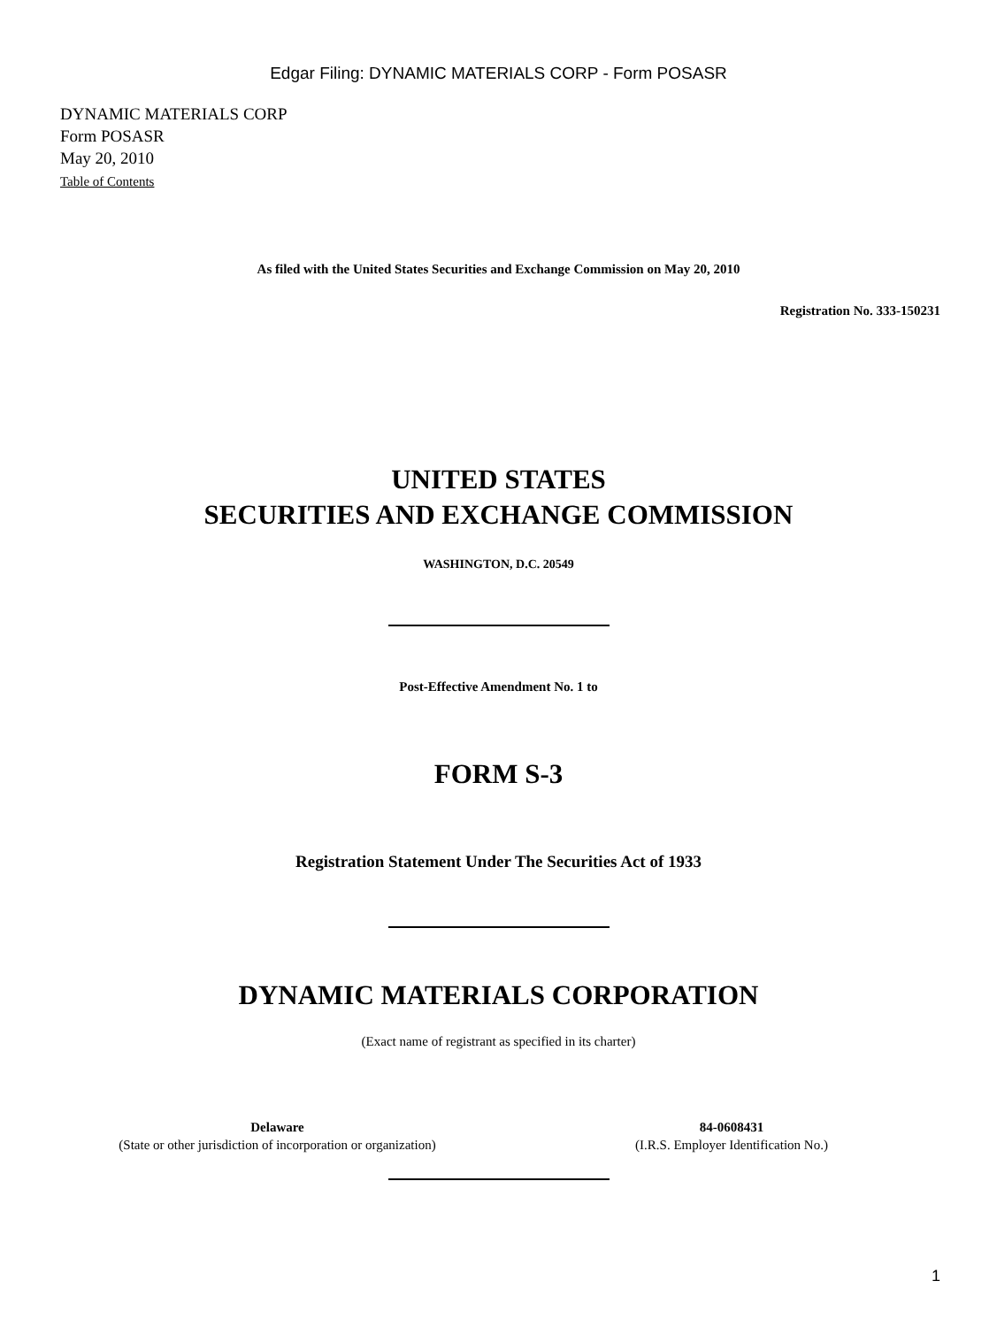Edgar Filing: DYNAMIC MATERIALS CORP - Form POSASR
DYNAMIC MATERIALS CORP
Form POSASR
May 20, 2010
Table of Contents
As filed with the United States Securities and Exchange Commission on May 20, 2010
Registration No. 333-150231
UNITED STATES
SECURITIES AND EXCHANGE COMMISSION
WASHINGTON, D.C. 20549
Post-Effective Amendment No. 1 to
FORM S-3
Registration Statement Under The Securities Act of 1933
DYNAMIC MATERIALS CORPORATION
(Exact name of registrant as specified in its charter)
Delaware
(State or other jurisdiction of incorporation or organization)
84-0608431
(I.R.S. Employer Identification No.)
1